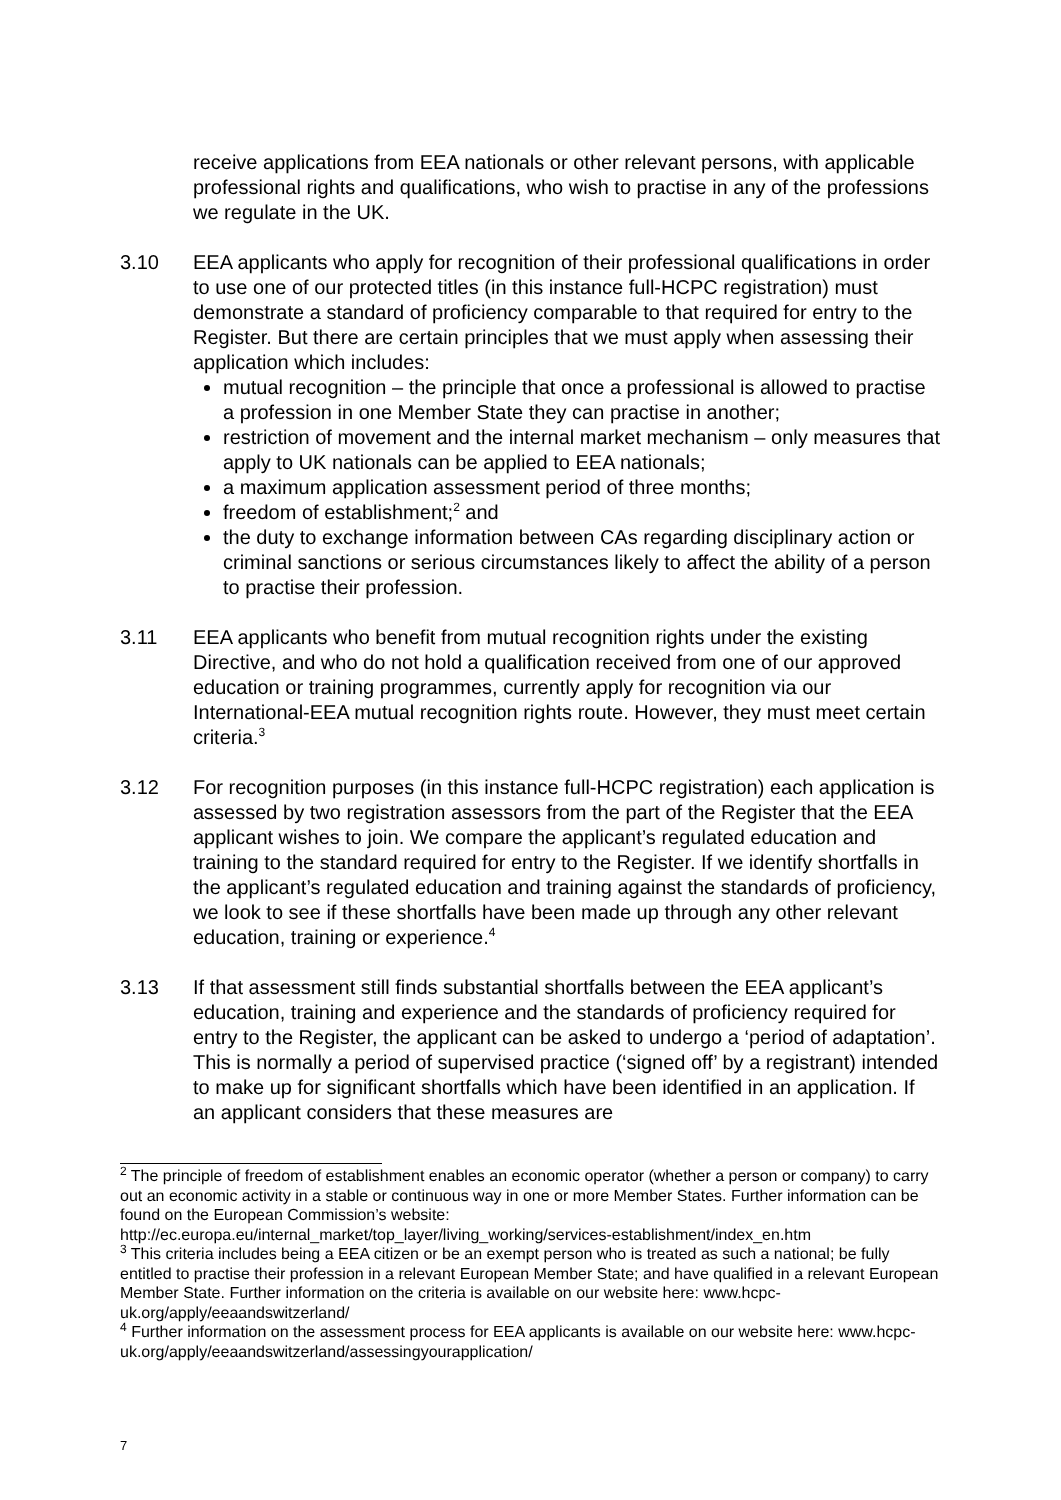receive applications from EEA nationals or other relevant persons, with applicable professional rights and qualifications, who wish to practise in any of the professions we regulate in the UK.
3.10 EEA applicants who apply for recognition of their professional qualifications in order to use one of our protected titles (in this instance full-HCPC registration) must demonstrate a standard of proficiency comparable to that required for entry to the Register. But there are certain principles that we must apply when assessing their application which includes:
mutual recognition – the principle that once a professional is allowed to practise a profession in one Member State they can practise in another;
restriction of movement and the internal market mechanism – only measures that apply to UK nationals can be applied to EEA nationals;
a maximum application assessment period of three months;
freedom of establishment;<sup>2</sup> and
the duty to exchange information between CAs regarding disciplinary action or criminal sanctions or serious circumstances likely to affect the ability of a person to practise their profession.
3.11 EEA applicants who benefit from mutual recognition rights under the existing Directive, and who do not hold a qualification received from one of our approved education or training programmes, currently apply for recognition via our International-EEA mutual recognition rights route. However, they must meet certain criteria.<sup>3</sup>
3.12 For recognition purposes (in this instance full-HCPC registration) each application is assessed by two registration assessors from the part of the Register that the EEA applicant wishes to join. We compare the applicant’s regulated education and training to the standard required for entry to the Register. If we identify shortfalls in the applicant’s regulated education and training against the standards of proficiency, we look to see if these shortfalls have been made up through any other relevant education, training or experience.<sup>4</sup>
3.13 If that assessment still finds substantial shortfalls between the EEA applicant’s education, training and experience and the standards of proficiency required for entry to the Register, the applicant can be asked to undergo a ‘period of adaptation’. This is normally a period of supervised practice (‘signed off’ by a registrant) intended to make up for significant shortfalls which have been identified in an application. If an applicant considers that these measures are
<sup>2</sup> The principle of freedom of establishment enables an economic operator (whether a person or company) to carry out an economic activity in a stable or continuous way in one or more Member States. Further information can be found on the European Commission’s website: http://ec.europa.eu/internal_market/top_layer/living_working/services-establishment/index_en.htm
<sup>3</sup> This criteria includes being a EEA citizen or be an exempt person who is treated as such a national; be fully entitled to practise their profession in a relevant European Member State; and have qualified in a relevant European Member State. Further information on the criteria is available on our website here: www.hcpc-uk.org/apply/eeaandswitzerland/
<sup>4</sup> Further information on the assessment process for EEA applicants is available on our website here: www.hcpc-uk.org/apply/eeaandswitzerland/assessingyourapplication/
7